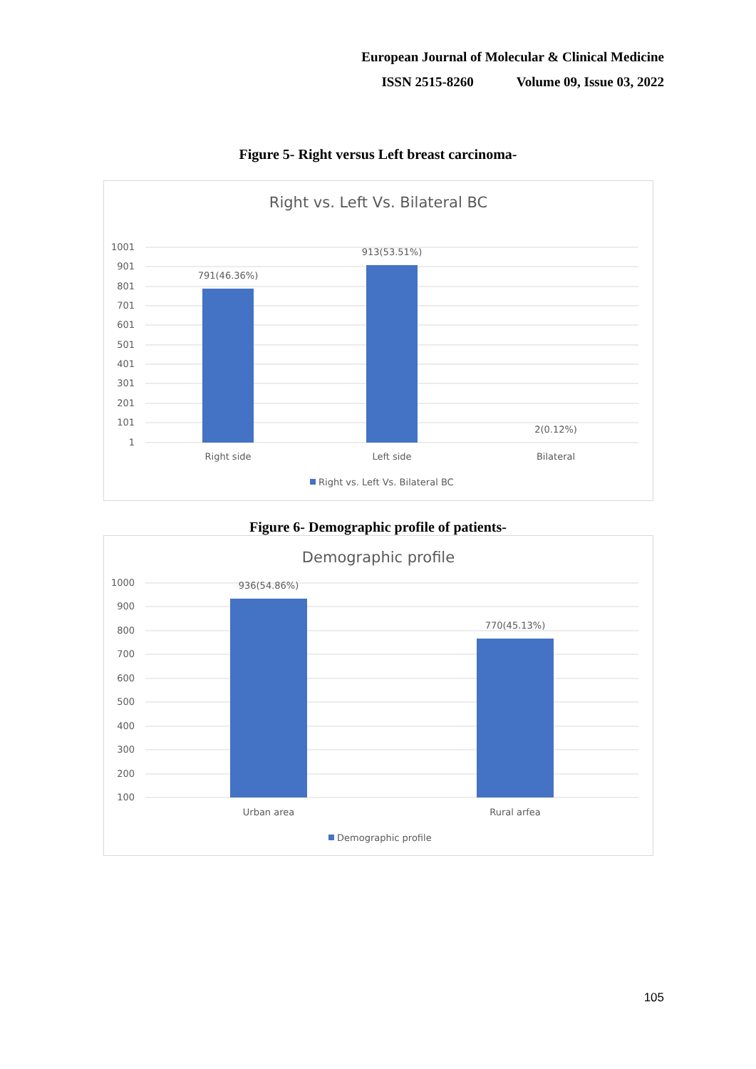European Journal of Molecular & Clinical Medicine
ISSN 2515-8260 Volume 09, Issue 03, 2022
Figure 5- Right versus Left breast carcinoma-
Right vs. Left Vs. Bilateral BC
1001
901
801
701
601
501
401
301
201
101
1
791(46.36%)
913(53.51%)
2(0.12%)
Right side
Left side
Bilateral
Right vs. Left Vs. Bilateral BC
Figure 6- Demographic profile of patients-
Demographic profile
1000
900
800
700
600
500
400
300
200
100
936(54.86%)
770(45.13%)
Urban area
Rural arfea
Demographic profile
105